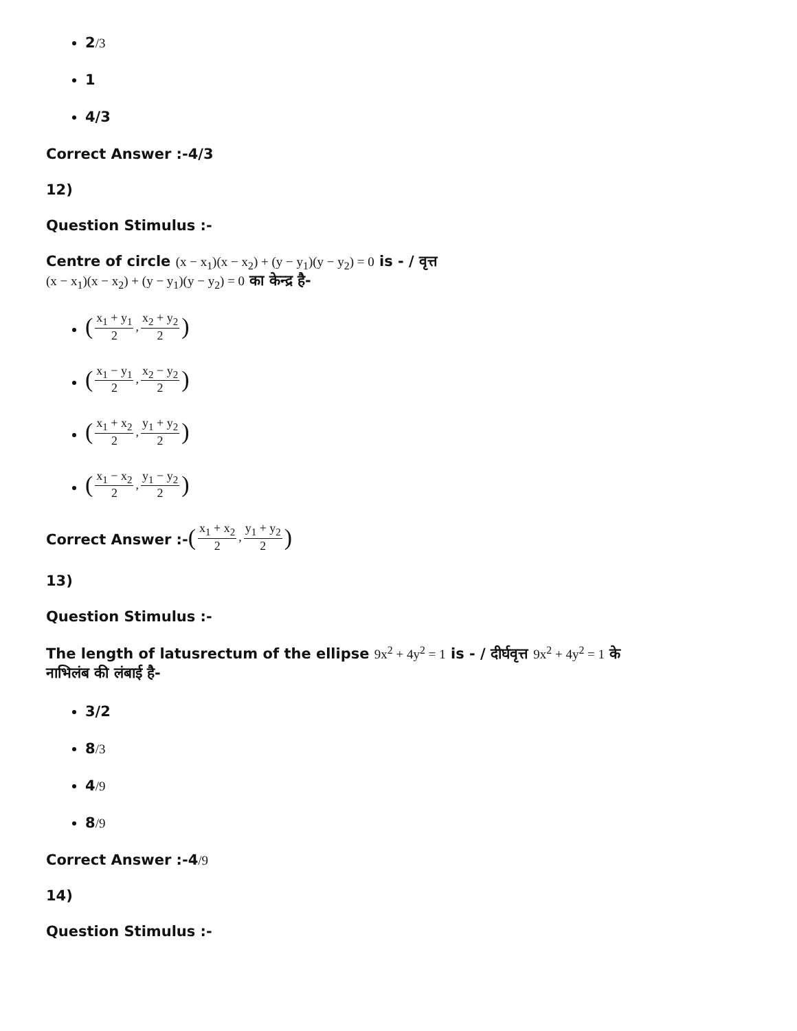2/3
1
4/3
Correct Answer :-4/3
12)
Question Stimulus :-
Centre of circle (x − x<sub>1</sub>)(x − x<sub>2</sub>) + (y − y<sub>1</sub>)(y − y<sub>2</sub>) = 0 is - / वृत्त
(x − x<sub>1</sub>)(x − x<sub>2</sub>) + (y − y<sub>1</sub>)(y − y<sub>2</sub>) = 0 का केन्द्र है-
(x<sub>1</sub> + y<sub>1</sub> 2, x<sub>2</sub> + y<sub>2</sub> 2)
(x<sub>1</sub> − y<sub>1</sub> 2, x<sub>2</sub> − y<sub>2</sub> 2)
(x<sub>1</sub> + x<sub>2</sub> 2, y<sub>1</sub> + y<sub>2</sub> 2)
(x<sub>1</sub> − x<sub>2</sub> 2, y<sub>1</sub> − y<sub>2</sub> 2)
Correct Answer :-(x<sub>1</sub> + x<sub>2</sub> 2, y<sub>1</sub> + y<sub>2</sub> 2)
13)
Question Stimulus :-
The length of latusrectum of the ellipse 9x<sup>2</sup> + 4y<sup>2</sup> = 1 is - / दीर्घवृत्त 9x<sup>2</sup> + 4y<sup>2</sup> = 1 के
नाभिलंब की लंबाई है-
3/2
8/3
4/9
8/9
Correct Answer :-4/9
14)
Question Stimulus :-